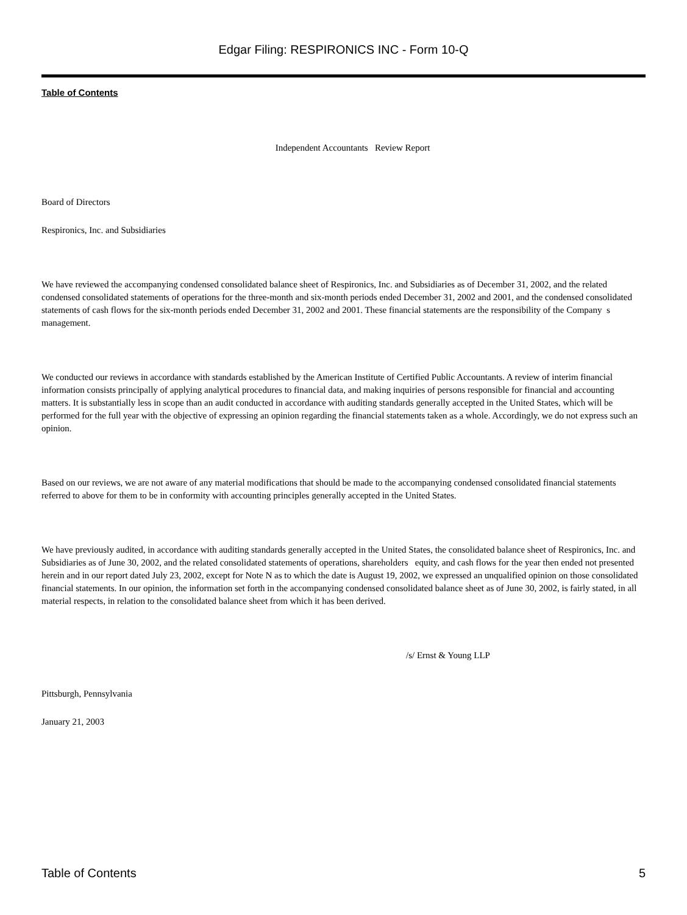Edgar Filing: RESPIRONICS INC - Form 10-Q
Table of Contents
Independent Accountants Review Report
Board of Directors
Respironics, Inc. and Subsidiaries
We have reviewed the accompanying condensed consolidated balance sheet of Respironics, Inc. and Subsidiaries as of December 31, 2002, and the related condensed consolidated statements of operations for the three-month and six-month periods ended December 31, 2002 and 2001, and the condensed consolidated statements of cash flows for the six-month periods ended December 31, 2002 and 2001. These financial statements are the responsibility of the Company s management.
We conducted our reviews in accordance with standards established by the American Institute of Certified Public Accountants. A review of interim financial information consists principally of applying analytical procedures to financial data, and making inquiries of persons responsible for financial and accounting matters. It is substantially less in scope than an audit conducted in accordance with auditing standards generally accepted in the United States, which will be performed for the full year with the objective of expressing an opinion regarding the financial statements taken as a whole. Accordingly, we do not express such an opinion.
Based on our reviews, we are not aware of any material modifications that should be made to the accompanying condensed consolidated financial statements referred to above for them to be in conformity with accounting principles generally accepted in the United States.
We have previously audited, in accordance with auditing standards generally accepted in the United States, the consolidated balance sheet of Respironics, Inc. and Subsidiaries as of June 30, 2002, and the related consolidated statements of operations, shareholders equity, and cash flows for the year then ended not presented herein and in our report dated July 23, 2002, except for Note N as to which the date is August 19, 2002, we expressed an unqualified opinion on those consolidated financial statements. In our opinion, the information set forth in the accompanying condensed consolidated balance sheet as of June 30, 2002, is fairly stated, in all material respects, in relation to the consolidated balance sheet from which it has been derived.
/s/ Ernst & Young LLP
Pittsburgh, Pennsylvania
January 21, 2003
Table of Contents 5